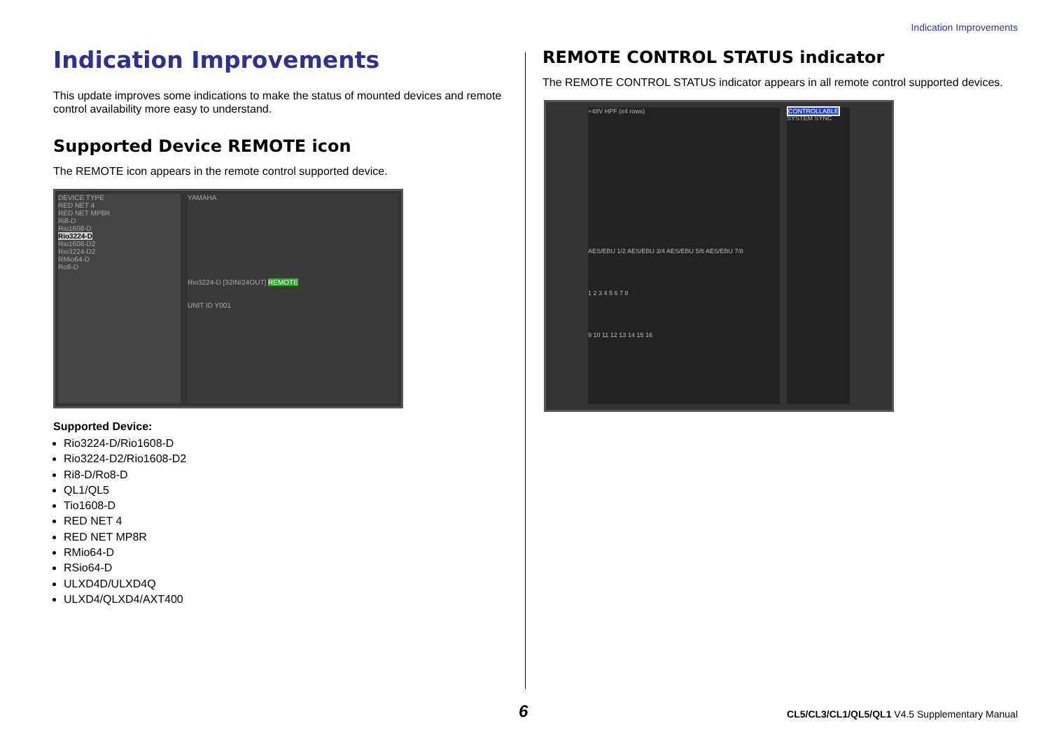Indication Improvements
Indication Improvements
This update improves some indications to make the status of mounted devices and remote control availability more easy to understand.
Supported Device REMOTE icon
The REMOTE icon appears in the remote control supported device.
DEVICE TYPE
RED NET 4
RED NET MP8R
Ri8-D
Rio1608-D
Rio3224-D
Rio1608-D2
Rio3224-D2
RMio64-D
Ro8-D
YAMAHA
Rio3224-D [32IN/24OUT] REMOTE
UNIT ID Y001
Supported Device:
Rio3224-D/Rio1608-D
Rio3224-D2/Rio1608-D2
Ri8-D/Ro8-D
QL1/QL5
Tio1608-D
RED NET 4
RED NET MP8R
RMio64-D
RSio64-D
ULXD4D/ULXD4Q
ULXD4/QLXD4/AXT400
REMOTE CONTROL STATUS indicator
The REMOTE CONTROL STATUS indicator appears in all remote control supported devices.
+48V HPF (x4 rows)
AES/EBU 1/2 AES/EBU 3/4 AES/EBU 5/6 AES/EBU 7/8
1 2 3 4 5 6 7 8
9 10 11 12 13 14 15 16
CONTROLLABLE
SYSTEM SYNC
6
CL5/CL3/CL1/QL5/QL1 V4.5 Supplementary Manual